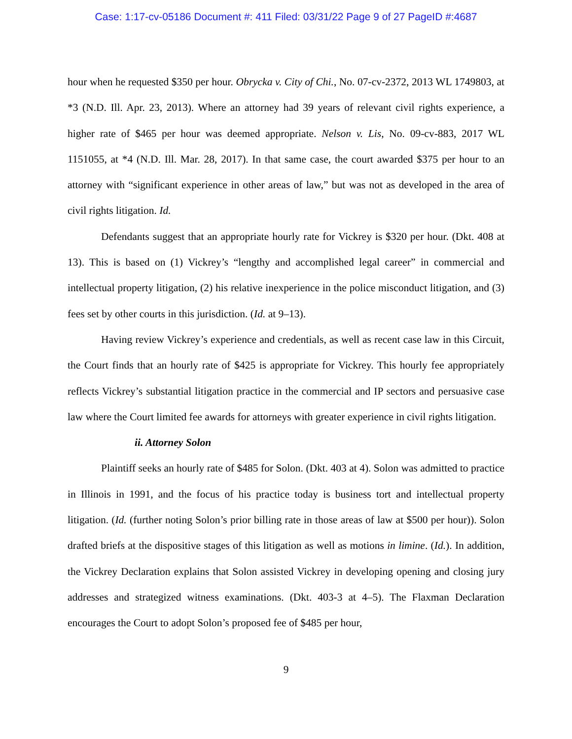Case: 1:17-cv-05186 Document #: 411 Filed: 03/31/22 Page 9 of 27 PageID #:4687
hour when he requested $350 per hour. Obrycka v. City of Chi., No. 07-cv-2372, 2013 WL 1749803, at *3 (N.D. Ill. Apr. 23, 2013). Where an attorney had 39 years of relevant civil rights experience, a higher rate of $465 per hour was deemed appropriate. Nelson v. Lis, No. 09-cv-883, 2017 WL 1151055, at *4 (N.D. Ill. Mar. 28, 2017). In that same case, the court awarded $375 per hour to an attorney with “significant experience in other areas of law,” but was not as developed in the area of civil rights litigation. Id.
Defendants suggest that an appropriate hourly rate for Vickrey is $320 per hour. (Dkt. 408 at 13). This is based on (1) Vickrey’s “lengthy and accomplished legal career” in commercial and intellectual property litigation, (2) his relative inexperience in the police misconduct litigation, and (3) fees set by other courts in this jurisdiction. (Id. at 9–13).
Having review Vickrey’s experience and credentials, as well as recent case law in this Circuit, the Court finds that an hourly rate of $425 is appropriate for Vickrey. This hourly fee appropriately reflects Vickrey’s substantial litigation practice in the commercial and IP sectors and persuasive case law where the Court limited fee awards for attorneys with greater experience in civil rights litigation.
ii. Attorney Solon
Plaintiff seeks an hourly rate of $485 for Solon. (Dkt. 403 at 4). Solon was admitted to practice in Illinois in 1991, and the focus of his practice today is business tort and intellectual property litigation. (Id. (further noting Solon’s prior billing rate in those areas of law at $500 per hour)). Solon drafted briefs at the dispositive stages of this litigation as well as motions in limine. (Id.). In addition, the Vickrey Declaration explains that Solon assisted Vickrey in developing opening and closing jury addresses and strategized witness examinations. (Dkt. 403-3 at 4–5). The Flaxman Declaration encourages the Court to adopt Solon’s proposed fee of $485 per hour,
9